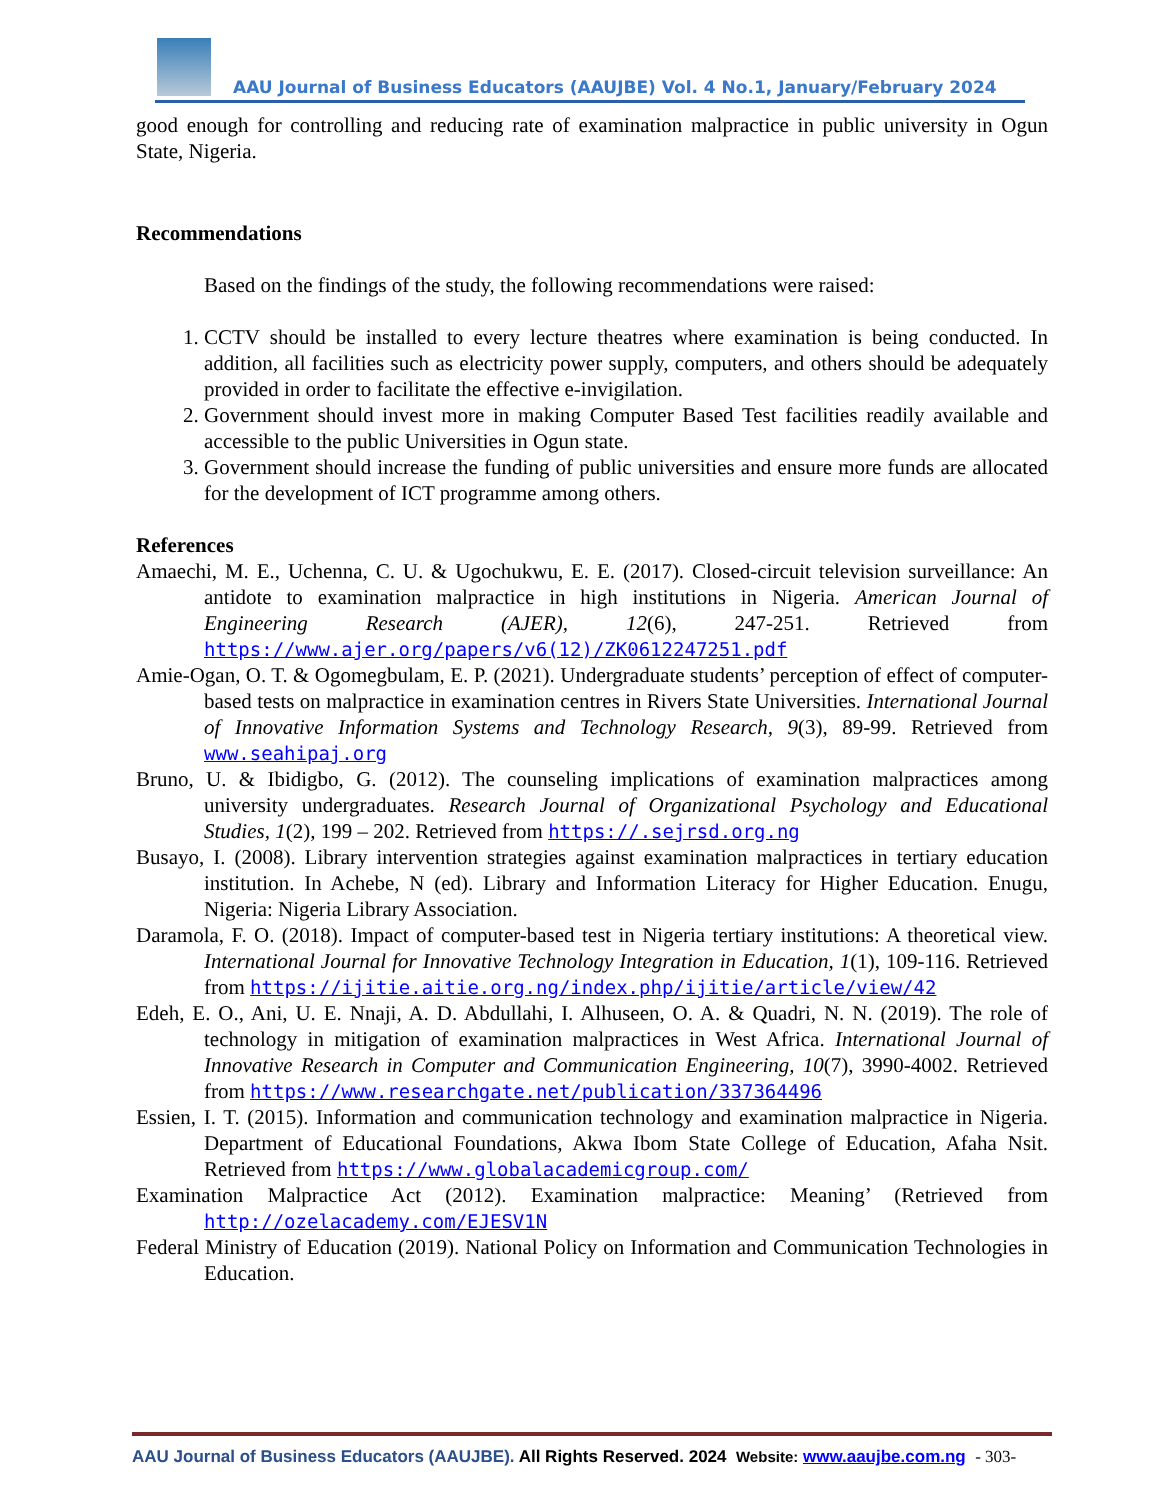AAU Journal of Business Educators (AAUJBE) Vol. 4 No.1, January/February 2024
good enough for controlling and reducing rate of examination malpractice in public university in Ogun State, Nigeria.
Recommendations
Based on the findings of the study, the following recommendations were raised:
1. CCTV should be installed to every lecture theatres where examination is being conducted. In addition, all facilities such as electricity power supply, computers, and others should be adequately provided in order to facilitate the effective e-invigilation.
2. Government should invest more in making Computer Based Test facilities readily available and accessible to the public Universities in Ogun state.
3. Government should increase the funding of public universities and ensure more funds are allocated for the development of ICT programme among others.
References
Amaechi, M. E., Uchenna, C. U. & Ugochukwu, E. E. (2017). Closed-circuit television surveillance: An antidote to examination malpractice in high institutions in Nigeria. American Journal of Engineering Research (AJER), 12(6), 247-251. Retrieved from https://www.ajer.org/papers/v6(12)/ZK0612247251.pdf
Amie-Ogan, O. T. & Ogomegbulam, E. P. (2021). Undergraduate students’ perception of effect of computer-based tests on malpractice in examination centres in Rivers State Universities. International Journal of Innovative Information Systems and Technology Research, 9(3), 89-99. Retrieved from www.seahipaj.org
Bruno, U. & Ibidigbo, G. (2012). The counseling implications of examination malpractices among university undergraduates. Research Journal of Organizational Psychology and Educational Studies, 1(2), 199 – 202. Retrieved from https://.sejrsd.org.ng
Busayo, I. (2008). Library intervention strategies against examination malpractices in tertiary education institution. In Achebe, N (ed). Library and Information Literacy for Higher Education. Enugu, Nigeria: Nigeria Library Association.
Daramola, F. O. (2018). Impact of computer-based test in Nigeria tertiary institutions: A theoretical view. International Journal for Innovative Technology Integration in Education, 1(1), 109-116. Retrieved from https://ijitie.aitie.org.ng/index.php/ijitie/article/view/42
Edeh, E. O., Ani, U. E. Nnaji, A. D. Abdullahi, I. Alhuseen, O. A. & Quadri, N. N. (2019). The role of technology in mitigation of examination malpractices in West Africa. International Journal of Innovative Research in Computer and Communication Engineering, 10(7), 3990-4002. Retrieved from https://www.researchgate.net/publication/337364496
Essien, I. T. (2015). Information and communication technology and examination malpractice in Nigeria. Department of Educational Foundations, Akwa Ibom State College of Education, Afaha Nsit. Retrieved from https://www.globalacademicgroup.com/
Examination Malpractice Act (2012). Examination malpractice: Meaning’ (Retrieved from http://ozelacademy.com/EJESV1N
Federal Ministry of Education (2019). National Policy on Information and Communication Technologies in Education.
AAU Journal of Business Educators (AAUJBE). All Rights Reserved. 2024 Website: www.aaujbe.com.ng - 303-